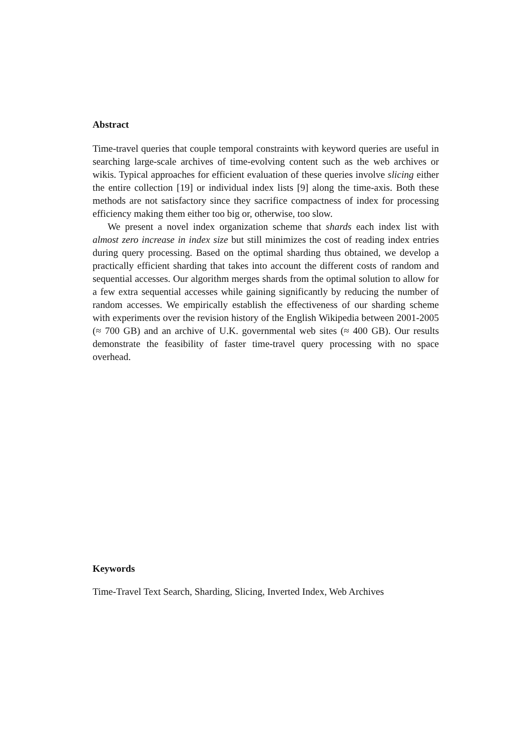Abstract
Time-travel queries that couple temporal constraints with keyword queries are useful in searching large-scale archives of time-evolving content such as the web archives or wikis. Typical approaches for efficient evaluation of these queries involve slicing either the entire collection [19] or individual index lists [9] along the time-axis. Both these methods are not satisfactory since they sacrifice compactness of index for processing efficiency making them either too big or, otherwise, too slow.
We present a novel index organization scheme that shards each index list with almost zero increase in index size but still minimizes the cost of reading index entries during query processing. Based on the optimal sharding thus obtained, we develop a practically efficient sharding that takes into account the different costs of random and sequential accesses. Our algorithm merges shards from the optimal solution to allow for a few extra sequential accesses while gaining significantly by reducing the number of random accesses. We empirically establish the effectiveness of our sharding scheme with experiments over the revision history of the English Wikipedia between 2001-2005 (≈ 700 GB) and an archive of U.K. governmental web sites (≈ 400 GB). Our results demonstrate the feasibility of faster time-travel query processing with no space overhead.
Keywords
Time-Travel Text Search, Sharding, Slicing, Inverted Index, Web Archives